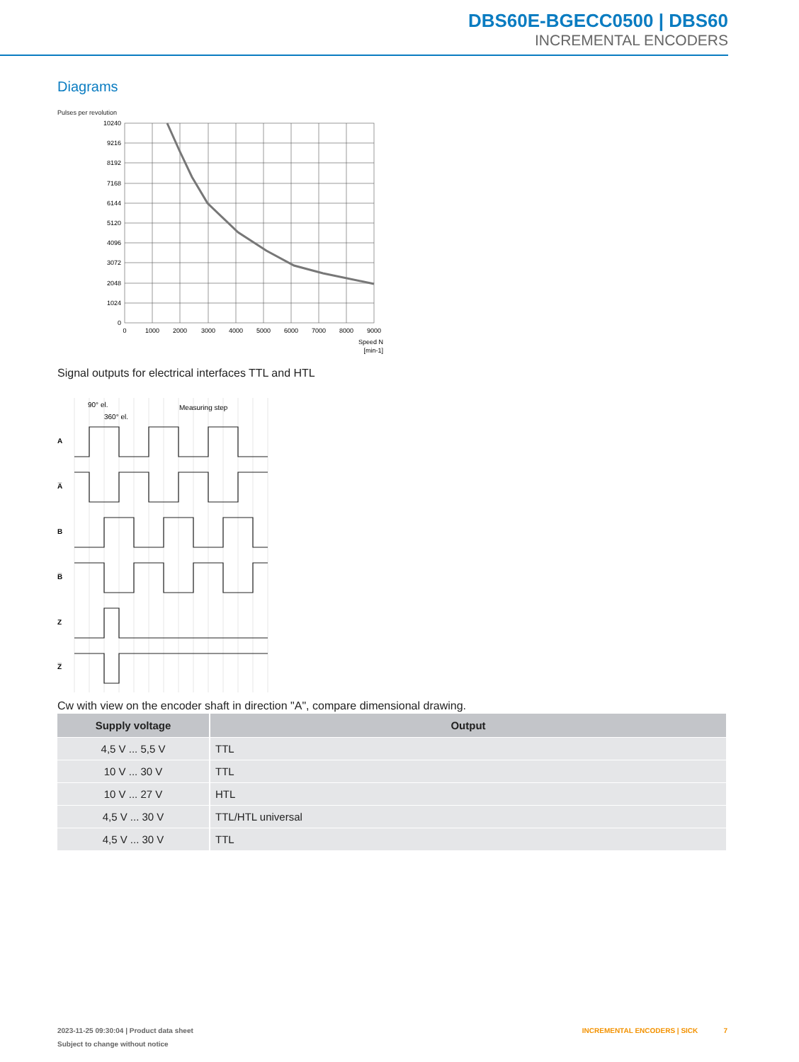DBS60E-BGECC0500 | DBS60
INCREMENTAL ENCODERS
Diagrams
Pulses per revolution
10240
9216
8192
7168
6144
5120
4096
3072
2048
1024
0
0
1000
2000
3000
4000
5000
6000
7000
8000
9000
Speed N
[min-1]
Signal outputs for electrical interfaces TTL and HTL
90° el.
360° el.
Measuring step
A
A̅
B
B̅
Z
Z̅
Cw with view on the encoder shaft in direction "A", compare dimensional drawing.
| Supply voltage | Output |
| --- | --- |
| 4,5 V ... 5,5 V | TTL |
| 10 V ... 30 V | TTL |
| 10 V ... 27 V | HTL |
| 4,5 V ... 30 V | TTL/HTL universal |
| 4,5 V ... 30 V | TTL |
2023-11-25 09:30:04 | Product data sheet INCREMENTAL ENCODERS | SICK 7
Subject to change without notice